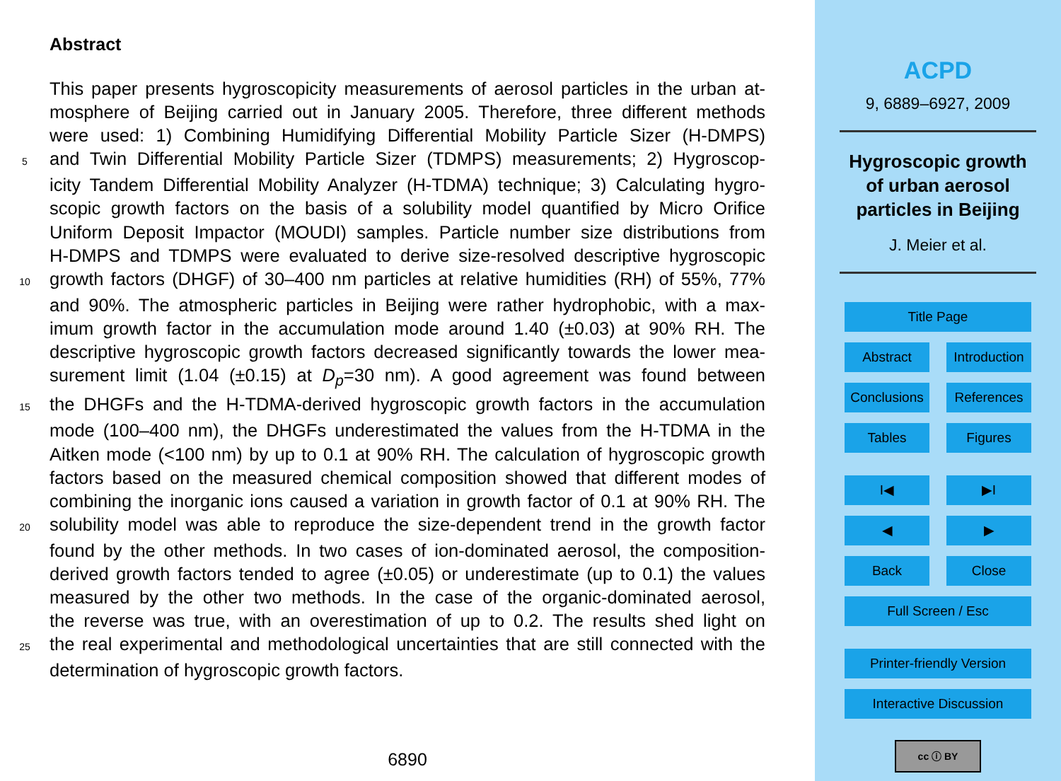Abstract
This paper presents hygroscopicity measurements of aerosol particles in the urban at-
mosphere of Beijing carried out in January 2005. Therefore, three different methods
were used: 1) Combining Humidifying Differential Mobility Particle Sizer (H-DMPS)
5 and Twin Differential Mobility Particle Sizer (TDMPS) measurements; 2) Hygroscop-
icity Tandem Differential Mobility Analyzer (H-TDMA) technique; 3) Calculating hygro-
scopic growth factors on the basis of a solubility model quantified by Micro Orifice
Uniform Deposit Impactor (MOUDI) samples. Particle number size distributions from
H-DMPS and TDMPS were evaluated to derive size-resolved descriptive hygroscopic
10 growth factors (DHGF) of 30–400 nm particles at relative humidities (RH) of 55%, 77%
and 90%. The atmospheric particles in Beijing were rather hydrophobic, with a max-
imum growth factor in the accumulation mode around 1.40 (±0.03) at 90% RH. The
descriptive hygroscopic growth factors decreased significantly towards the lower mea-
surement limit (1.04 (±0.15) at D<sub>p</sub>=30 nm). A good agreement was found between
15 the DHGFs and the H-TDMA-derived hygroscopic growth factors in the accumulation
mode (100–400 nm), the DHGFs underestimated the values from the H-TDMA in the
Aitken mode (<100 nm) by up to 0.1 at 90% RH. The calculation of hygroscopic growth
factors based on the measured chemical composition showed that different modes of
combining the inorganic ions caused a variation in growth factor of 0.1 at 90% RH. The
20 solubility model was able to reproduce the size-dependent trend in the growth factor
found by the other methods. In two cases of ion-dominated aerosol, the composition-
derived growth factors tended to agree (±0.05) or underestimate (up to 0.1) the values
measured by the other two methods. In the case of the organic-dominated aerosol,
the reverse was true, with an overestimation of up to 0.2. The results shed light on
25 the real experimental and methodological uncertainties that are still connected with the
determination of hygroscopic growth factors.
6890
ACPD
9, 6889–6927, 2009
Hygroscopic growth
of urban aerosol
particles in Beijing
J. Meier et al.
Title Page
Abstract Introduction
Conclusions
References
Tables Figures
I◀ ▶I
◀ ▶
Back Close
Full Screen / Esc
Printer-friendly Version
Interactive Discussion
cc ⓘ BY